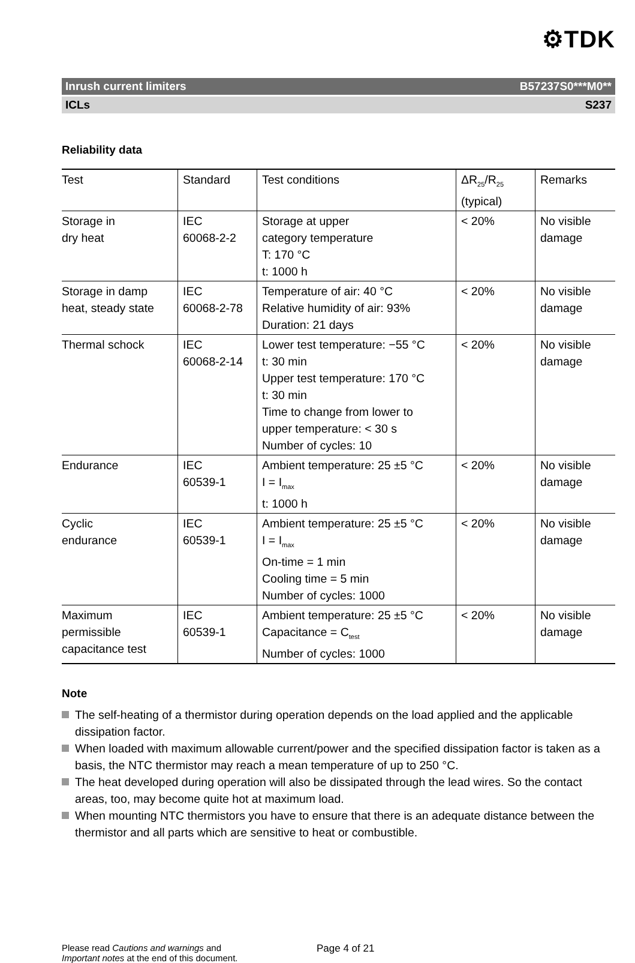⚙TDK
Inrush current limiters B57237S0***M0**
ICLs S237
Reliability data
| Test | Standard | Test conditions | ΔR<sub>25</sub>/R<sub>25</sub> (typical) | Remarks |
| --- | --- | --- | --- | --- |
| Storage in dry heat | IEC 60068-2-2 | Storage at upper category temperature T: 170 °C t: 1000 h | < 20% | No visible damage |
| Storage in damp heat, steady state | IEC 60068-2-78 | Temperature of air: 40 °C Relative humidity of air: 93% Duration: 21 days | < 20% | No visible damage |
| Thermal schock | IEC 60068-2-14 | Lower test temperature: −55 °C t: 30 min Upper test temperature: 170 °C t: 30 min Time to change from lower to upper temperature: < 30 s Number of cycles: 10 | < 20% | No visible damage |
| Endurance | IEC 60539-1 | Ambient temperature: 25 ±5 °C I = I<sub>max</sub> t: 1000 h | < 20% | No visible damage |
| Cyclic endurance | IEC 60539-1 | Ambient temperature: 25 ±5 °C I = I<sub>max</sub> On-time = 1 min Cooling time = 5 min Number of cycles: 1000 | < 20% | No visible damage |
| Maximum permissible capacitance test | IEC 60539-1 | Ambient temperature: 25 ±5 °C Capacitance = C<sub>test</sub> Number of cycles: 1000 | < 20% | No visible damage |
Note
The self-heating of a thermistor during operation depends on the load applied and the applicable dissipation factor.
When loaded with maximum allowable current/power and the specified dissipation factor is taken as a basis, the NTC thermistor may reach a mean temperature of up to 250 °C.
The heat developed during operation will also be dissipated through the lead wires. So the contact areas, too, may become quite hot at maximum load.
When mounting NTC thermistors you have to ensure that there is an adequate distance between the thermistor and all parts which are sensitive to heat or combustible.
Please read Cautions and warnings and
Important notes at the end of this document.
Page 4 of 21